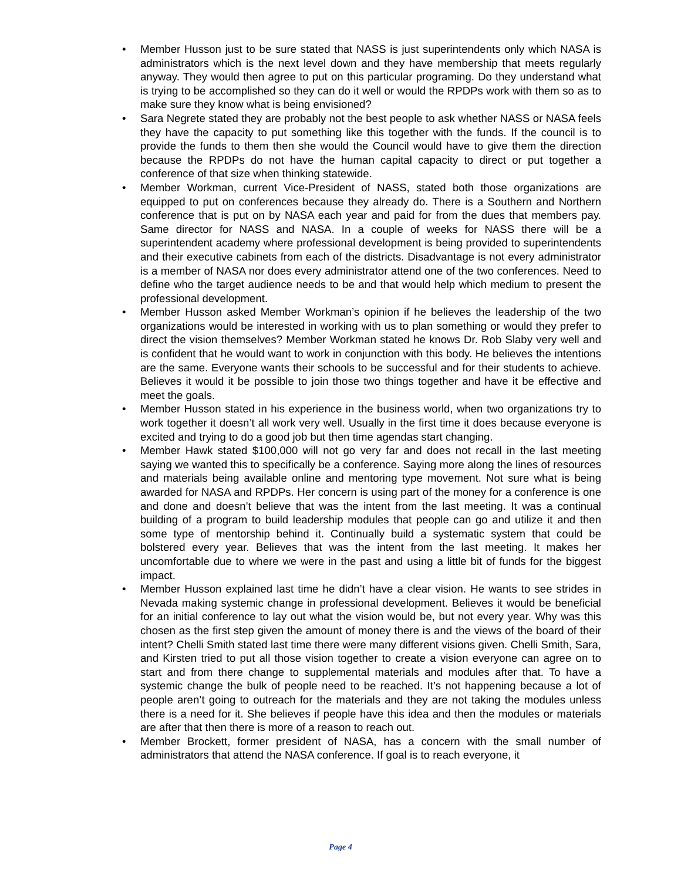• Member Husson just to be sure stated that NASS is just superintendents only which NASA is administrators which is the next level down and they have membership that meets regularly anyway. They would then agree to put on this particular programing. Do they understand what is trying to be accomplished so they can do it well or would the RPDPs work with them so as to make sure they know what is being envisioned?
• Sara Negrete stated they are probably not the best people to ask whether NASS or NASA feels they have the capacity to put something like this together with the funds. If the council is to provide the funds to them then she would the Council would have to give them the direction because the RPDPs do not have the human capital capacity to direct or put together a conference of that size when thinking statewide.
• Member Workman, current Vice-President of NASS, stated both those organizations are equipped to put on conferences because they already do. There is a Southern and Northern conference that is put on by NASA each year and paid for from the dues that members pay. Same director for NASS and NASA. In a couple of weeks for NASS there will be a superintendent academy where professional development is being provided to superintendents and their executive cabinets from each of the districts. Disadvantage is not every administrator is a member of NASA nor does every administrator attend one of the two conferences. Need to define who the target audience needs to be and that would help which medium to present the professional development.
• Member Husson asked Member Workman’s opinion if he believes the leadership of the two organizations would be interested in working with us to plan something or would they prefer to direct the vision themselves? Member Workman stated he knows Dr. Rob Slaby very well and is confident that he would want to work in conjunction with this body. He believes the intentions are the same. Everyone wants their schools to be successful and for their students to achieve. Believes it would it be possible to join those two things together and have it be effective and meet the goals.
• Member Husson stated in his experience in the business world, when two organizations try to work together it doesn’t all work very well. Usually in the first time it does because everyone is excited and trying to do a good job but then time agendas start changing.
• Member Hawk stated $100,000 will not go very far and does not recall in the last meeting saying we wanted this to specifically be a conference. Saying more along the lines of resources and materials being available online and mentoring type movement. Not sure what is being awarded for NASA and RPDPs. Her concern is using part of the money for a conference is one and done and doesn’t believe that was the intent from the last meeting. It was a continual building of a program to build leadership modules that people can go and utilize it and then some type of mentorship behind it. Continually build a systematic system that could be bolstered every year. Believes that was the intent from the last meeting. It makes her uncomfortable due to where we were in the past and using a little bit of funds for the biggest impact.
• Member Husson explained last time he didn’t have a clear vision. He wants to see strides in Nevada making systemic change in professional development. Believes it would be beneficial for an initial conference to lay out what the vision would be, but not every year. Why was this chosen as the first step given the amount of money there is and the views of the board of their intent? Chelli Smith stated last time there were many different visions given. Chelli Smith, Sara, and Kirsten tried to put all those vision together to create a vision everyone can agree on to start and from there change to supplemental materials and modules after that. To have a systemic change the bulk of people need to be reached. It’s not happening because a lot of people aren’t going to outreach for the materials and they are not taking the modules unless there is a need for it. She believes if people have this idea and then the modules or materials are after that then there is more of a reason to reach out.
• Member Brockett, former president of NASA, has a concern with the small number of administrators that attend the NASA conference. If goal is to reach everyone, it
Page 4